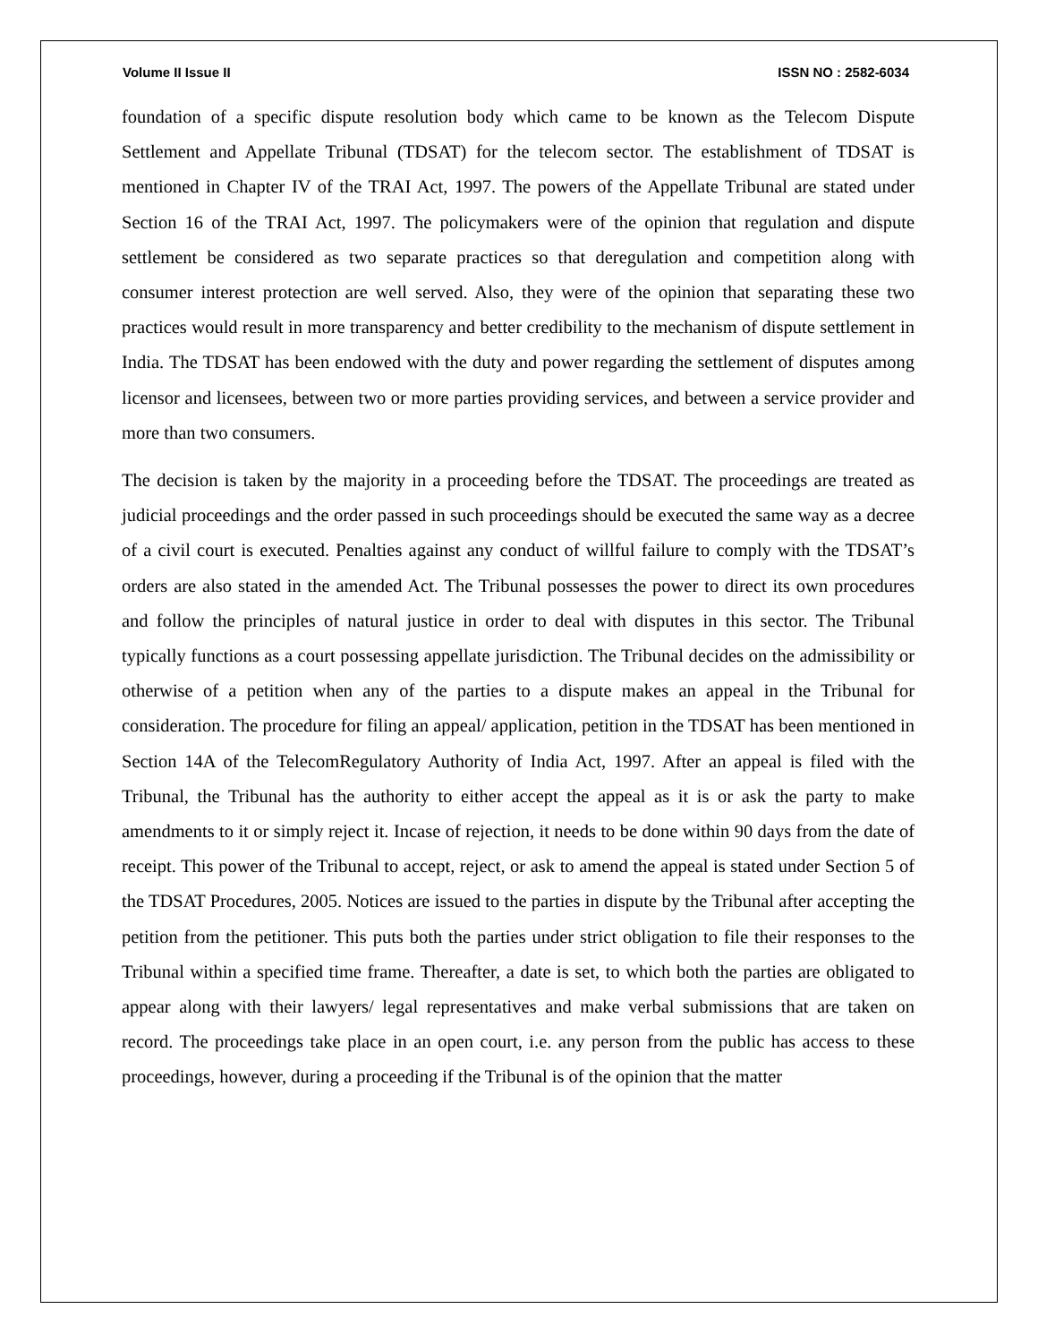Volume II Issue II ISSN NO : 2582-6034
foundation of a specific dispute resolution body which came to be known as the Telecom Dispute Settlement and Appellate Tribunal (TDSAT) for the telecom sector. The establishment of TDSAT is mentioned in Chapter IV of the TRAI Act, 1997. The powers of the Appellate Tribunal are stated under Section 16 of the TRAI Act, 1997. The policymakers were of the opinion that regulation and dispute settlement be considered as two separate practices so that deregulation and competition along with consumer interest protection are well served. Also, they were of the opinion that separating these two practices would result in more transparency and better credibility to the mechanism of dispute settlement in India. The TDSAT has been endowed with the duty and power regarding the settlement of disputes among licensor and licensees, between two or more parties providing services, and between a service provider and more than two consumers.
The decision is taken by the majority in a proceeding before the TDSAT. The proceedings are treated as judicial proceedings and the order passed in such proceedings should be executed the same way as a decree of a civil court is executed. Penalties against any conduct of willful failure to comply with the TDSAT’s orders are also stated in the amended Act. The Tribunal possesses the power to direct its own procedures and follow the principles of natural justice in order to deal with disputes in this sector. The Tribunal typically functions as a court possessing appellate jurisdiction. The Tribunal decides on the admissibility or otherwise of a petition when any of the parties to a dispute makes an appeal in the Tribunal for consideration. The procedure for filing an appeal/ application, petition in the TDSAT has been mentioned in Section 14A of the TelecomRegulatory Authority of India Act, 1997. After an appeal is filed with the Tribunal, the Tribunal has the authority to either accept the appeal as it is or ask the party to make amendments to it or simply reject it. Incase of rejection, it needs to be done within 90 days from the date of receipt. This power of the Tribunal to accept, reject, or ask to amend the appeal is stated under Section 5 of the TDSAT Procedures, 2005. Notices are issued to the parties in dispute by the Tribunal after accepting the petition from the petitioner. This puts both the parties under strict obligation to file their responses to the Tribunal within a specified time frame. Thereafter, a date is set, to which both the parties are obligated to appear along with their lawyers/ legal representatives and make verbal submissions that are taken on record. The proceedings take place in an open court, i.e. any person from the public has access to these proceedings, however, during a proceeding if the Tribunal is of the opinion that the matter